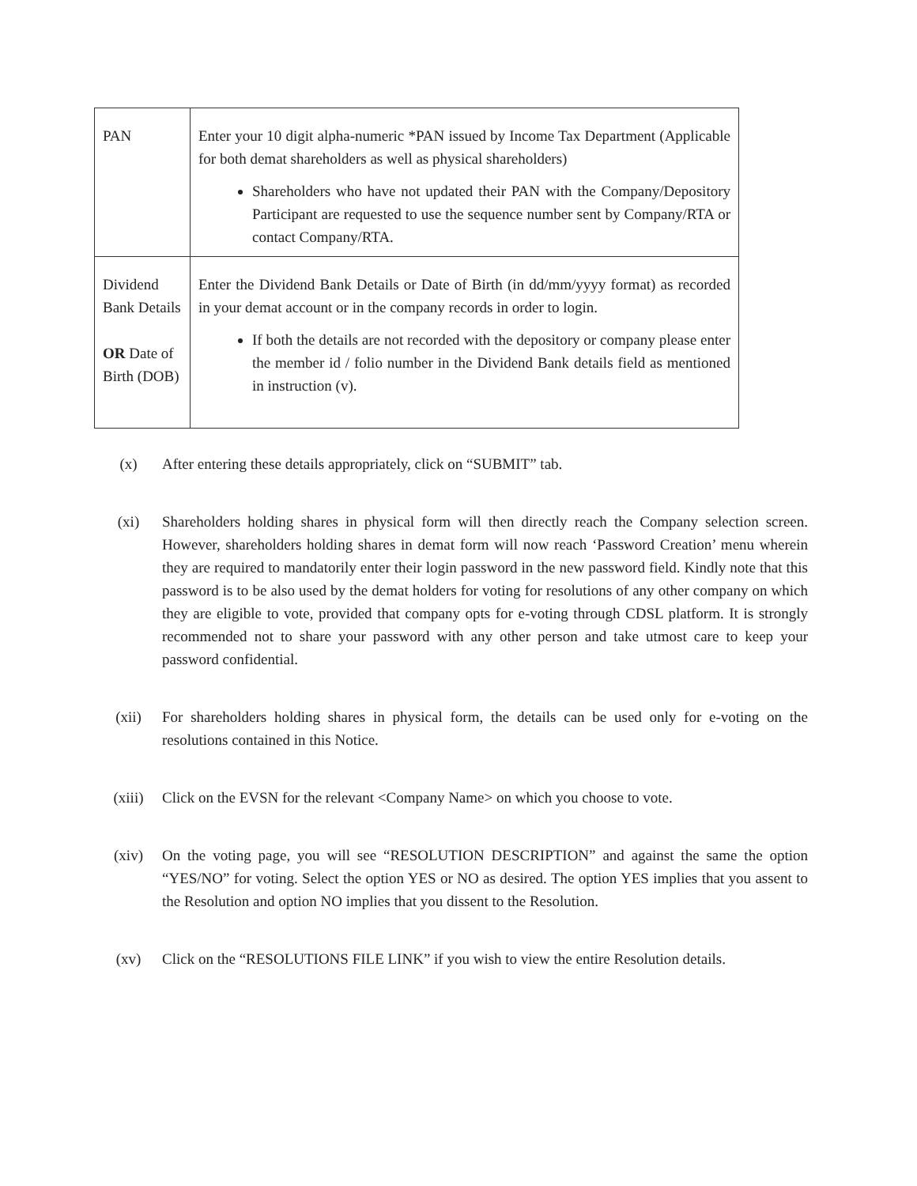| PAN | Enter your 10 digit alpha-numeric *PAN issued by Income Tax Department (Applicable for both demat shareholders as well as physical shareholders) Shareholders who have not updated their PAN with the Company/Depository Participant are requested to use the sequence number sent by Company/RTA or contact Company/RTA. |
| Dividend Bank Details OR Date of Birth (DOB) | Enter the Dividend Bank Details or Date of Birth (in dd/mm/yyyy format) as recorded in your demat account or in the company records in order to login. If both the details are not recorded with the depository or company please enter the member id / folio number in the Dividend Bank details field as mentioned in instruction (v). |
(x) After entering these details appropriately, click on “SUBMIT” tab.
(xi) Shareholders holding shares in physical form will then directly reach the Company selection screen. However, shareholders holding shares in demat form will now reach ‘Password Creation’ menu wherein they are required to mandatorily enter their login password in the new password field. Kindly note that this password is to be also used by the demat holders for voting for resolutions of any other company on which they are eligible to vote, provided that company opts for e-voting through CDSL platform. It is strongly recommended not to share your password with any other person and take utmost care to keep your password confidential.
(xii) For shareholders holding shares in physical form, the details can be used only for e-voting on the resolutions contained in this Notice.
(xiii) Click on the EVSN for the relevant <Company Name> on which you choose to vote.
(xiv) On the voting page, you will see “RESOLUTION DESCRIPTION” and against the same the option “YES/NO” for voting. Select the option YES or NO as desired. The option YES implies that you assent to the Resolution and option NO implies that you dissent to the Resolution.
(xv) Click on the “RESOLUTIONS FILE LINK” if you wish to view the entire Resolution details.